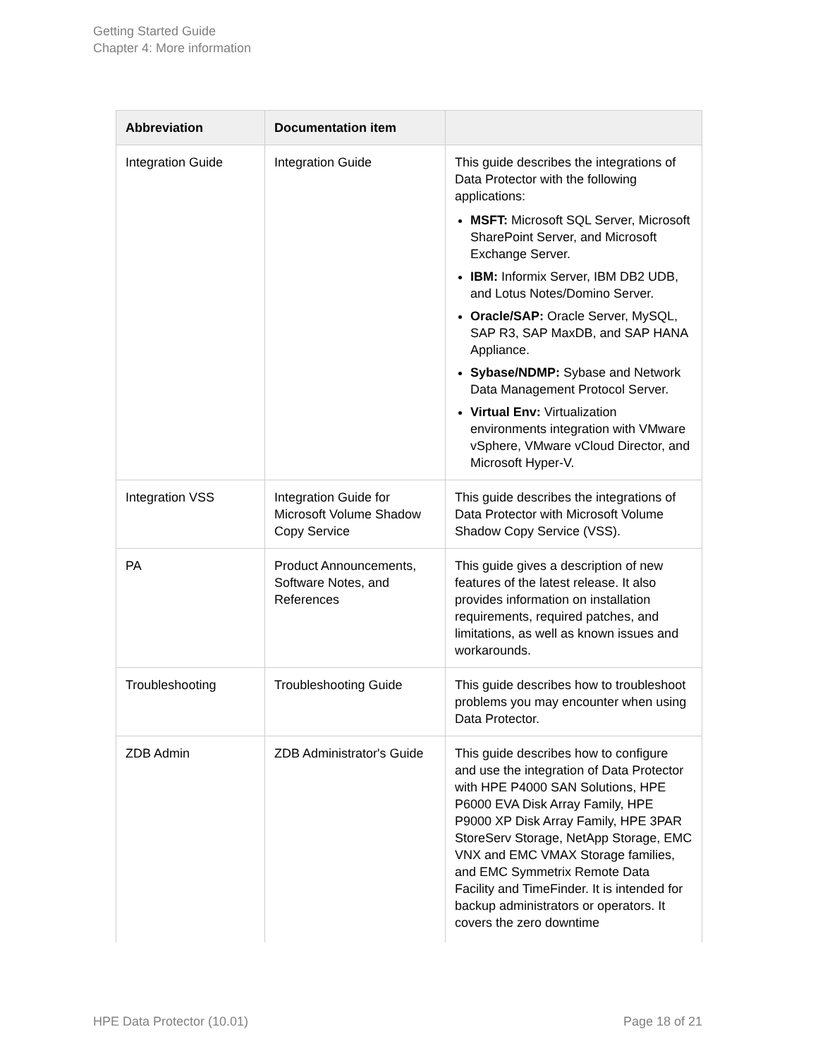Getting Started Guide
Chapter 4: More information
| Abbreviation | Documentation item | |
| --- | --- | --- |
| Integration Guide | Integration Guide | This guide describes the integrations of Data Protector with the following applications: MSFT: Microsoft SQL Server, Microsoft SharePoint Server, and Microsoft Exchange Server. IBM: Informix Server, IBM DB2 UDB, and Lotus Notes/Domino Server. Oracle/SAP: Oracle Server, MySQL, SAP R3, SAP MaxDB, and SAP HANA Appliance. Sybase/NDMP: Sybase and Network Data Management Protocol Server. Virtual Env: Virtualization environments integration with VMware vSphere, VMware vCloud Director, and Microsoft Hyper-V. |
| Integration VSS | Integration Guide for Microsoft Volume Shadow Copy Service | This guide describes the integrations of Data Protector with Microsoft Volume Shadow Copy Service (VSS). |
| PA | Product Announcements, Software Notes, and References | This guide gives a description of new features of the latest release. It also provides information on installation requirements, required patches, and limitations, as well as known issues and workarounds. |
| Troubleshooting | Troubleshooting Guide | This guide describes how to troubleshoot problems you may encounter when using Data Protector. |
| ZDB Admin | ZDB Administrator's Guide | This guide describes how to configure and use the integration of Data Protector with HPE P4000 SAN Solutions, HPE P6000 EVA Disk Array Family, HPE P9000 XP Disk Array Family, HPE 3PAR StoreServ Storage, NetApp Storage, EMC VNX and EMC VMAX Storage families, and EMC Symmetrix Remote Data Facility and TimeFinder. It is intended for backup administrators or operators. It covers the zero downtime |
HPE Data Protector (10.01) Page 18 of 21